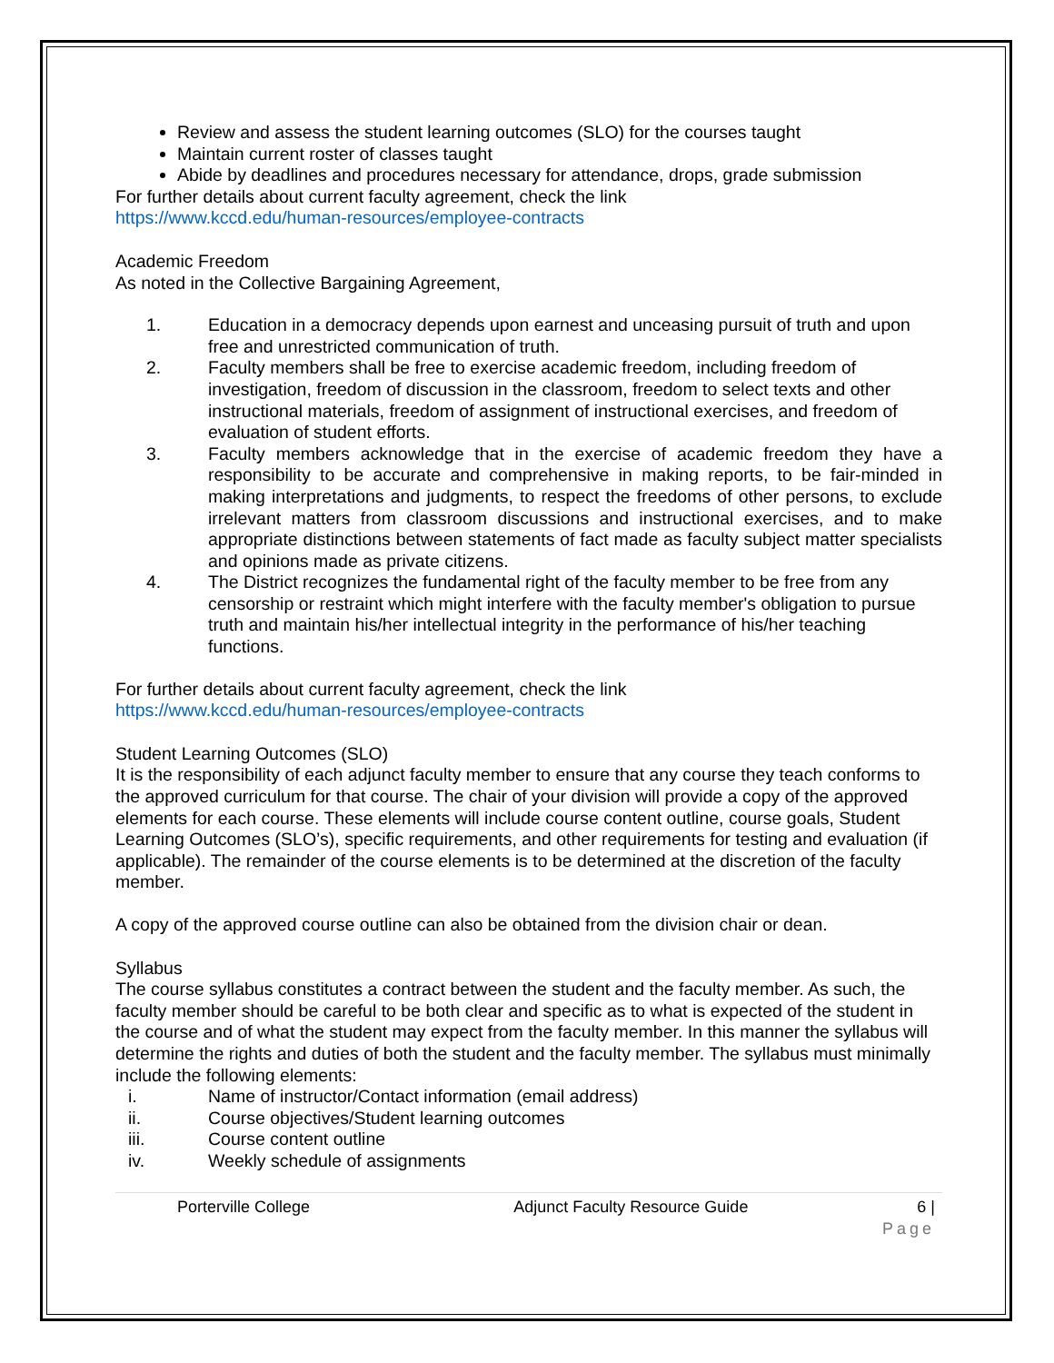Review and assess the student learning outcomes (SLO) for the courses taught
Maintain current roster of classes taught
Abide by deadlines and procedures necessary for attendance, drops, grade submission
For further details about current faculty agreement, check the link
https://www.kccd.edu/human-resources/employee-contracts
Academic Freedom
As noted in the Collective Bargaining Agreement,
1. Education in a democracy depends upon earnest and unceasing pursuit of truth and upon free and unrestricted communication of truth.
2. Faculty members shall be free to exercise academic freedom, including freedom of investigation, freedom of discussion in the classroom, freedom to select texts and other instructional materials, freedom of assignment of instructional exercises, and freedom of evaluation of student efforts.
3. Faculty members acknowledge that in the exercise of academic freedom they have a responsibility to be accurate and comprehensive in making reports, to be fair-minded in making interpretations and judgments, to respect the freedoms of other persons, to exclude irrelevant matters from classroom discussions and instructional exercises, and to make appropriate distinctions between statements of fact made as faculty subject matter specialists and opinions made as private citizens.
4. The District recognizes the fundamental right of the faculty member to be free from any censorship or restraint which might interfere with the faculty member's obligation to pursue truth and maintain his/her intellectual integrity in the performance of his/her teaching functions.
For further details about current faculty agreement, check the link
https://www.kccd.edu/human-resources/employee-contracts
Student Learning Outcomes (SLO)
It is the responsibility of each adjunct faculty member to ensure that any course they teach conforms to the approved curriculum for that course. The chair of your division will provide a copy of the approved elements for each course. These elements will include course content outline, course goals, Student Learning Outcomes (SLO’s), specific requirements, and other requirements for testing and evaluation (if applicable). The remainder of the course elements is to be determined at the discretion of the faculty member.
A copy of the approved course outline can also be obtained from the division chair or dean.
Syllabus
The course syllabus constitutes a contract between the student and the faculty member. As such, the faculty member should be careful to be both clear and specific as to what is expected of the student in the course and of what the student may expect from the faculty member. In this manner the syllabus will determine the rights and duties of both the student and the faculty member. The syllabus must minimally include the following elements:
i. Name of instructor/Contact information (email address)
ii. Course objectives/Student learning outcomes
iii. Course content outline
iv. Weekly schedule of assignments
Porterville College Adjunct Faculty Resource Guide 6 |
Page